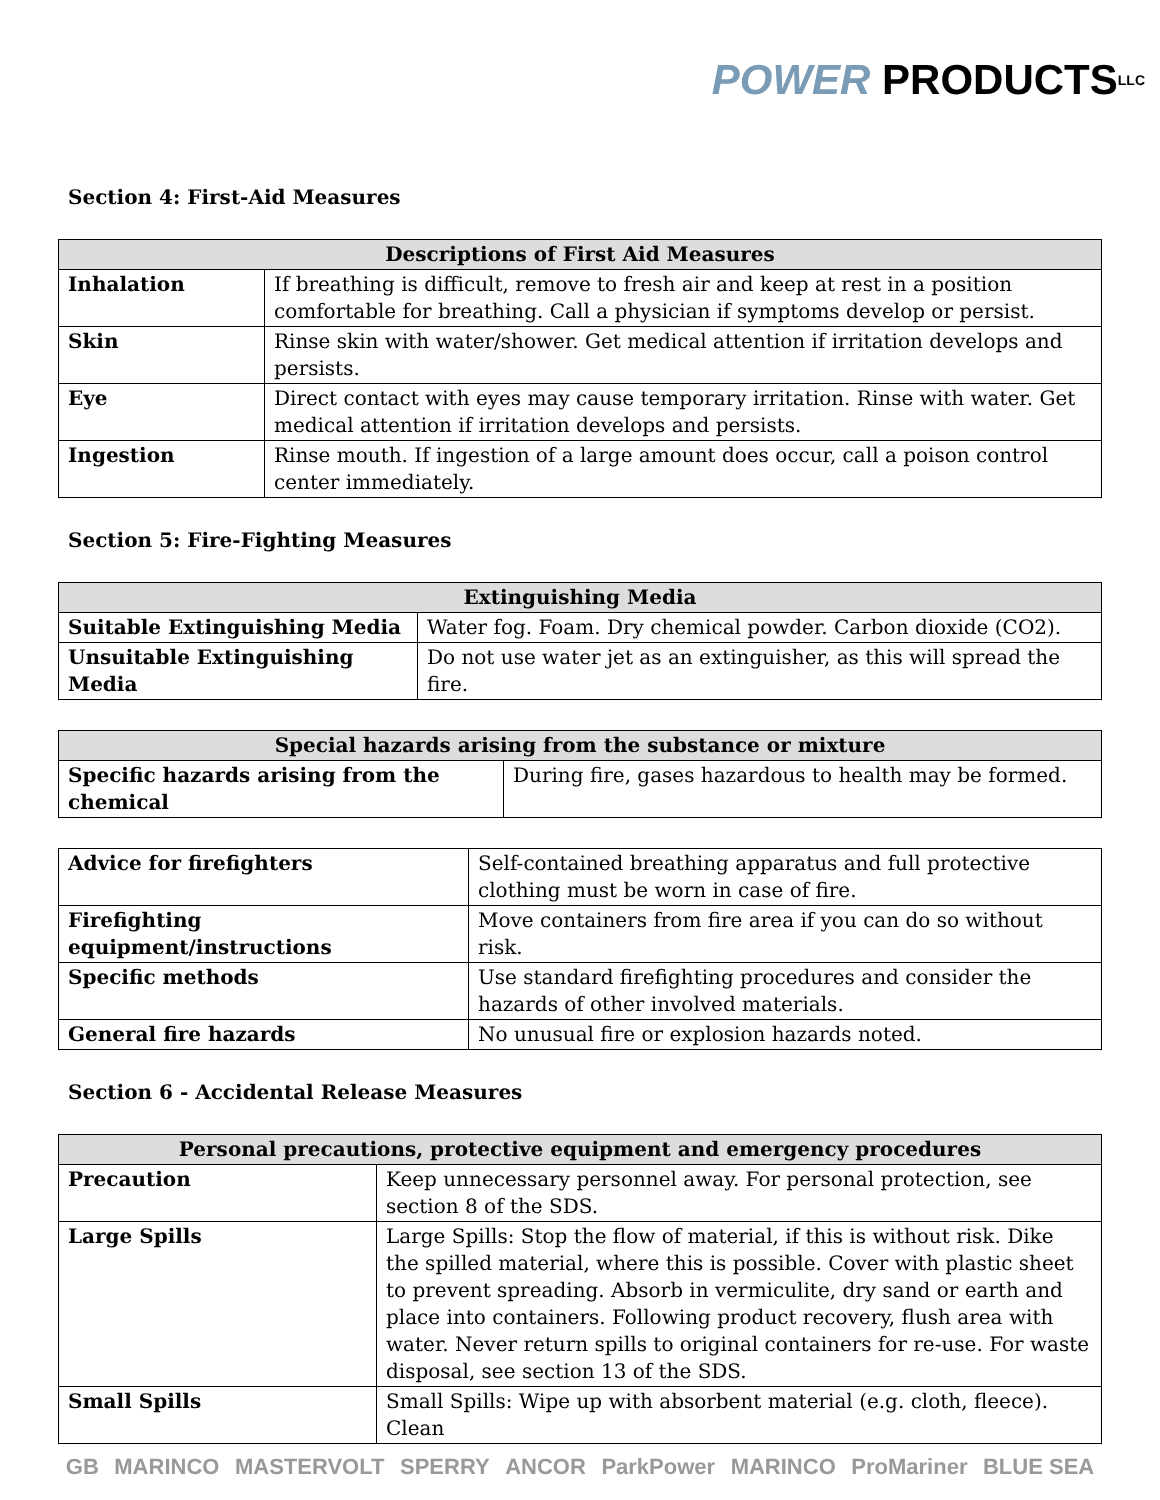POWER PRODUCTS LLC
Section 4: First-Aid Measures
| Descriptions of First Aid Measures | |
| --- | --- |
| Inhalation | If breathing is difficult, remove to fresh air and keep at rest in a position comfortable for breathing. Call a physician if symptoms develop or persist. |
| Skin | Rinse skin with water/shower. Get medical attention if irritation develops and persists. |
| Eye | Direct contact with eyes may cause temporary irritation. Rinse with water. Get medical attention if irritation develops and persists. |
| Ingestion | Rinse mouth. If ingestion of a large amount does occur, call a poison control center immediately. |
Section 5: Fire-Fighting Measures
| Extinguishing Media | |
| --- | --- |
| Suitable Extinguishing Media | Water fog. Foam. Dry chemical powder. Carbon dioxide (CO2). |
| Unsuitable Extinguishing Media | Do not use water jet as an extinguisher, as this will spread the fire. |
| Special hazards arising from the substance or mixture | |
| --- | --- |
| Specific hazards arising from the chemical | During fire, gases hazardous to health may be formed. |
| Advice for firefighters | Self-contained breathing apparatus and full protective clothing must be worn in case of fire. |
| Firefighting equipment/instructions | Move containers from fire area if you can do so without risk. |
| Specific methods | Use standard firefighting procedures and consider the hazards of other involved materials. |
| General fire hazards | No unusual fire or explosion hazards noted. |
Section 6 - Accidental Release Measures
| Personal precautions, protective equipment and emergency procedures | |
| --- | --- |
| Precaution | Keep unnecessary personnel away. For personal protection, see section 8 of the SDS. |
| Large Spills | Large Spills: Stop the flow of material, if this is without risk. Dike the spilled material, where this is possible. Cover with plastic sheet to prevent spreading. Absorb in vermiculite, dry sand or earth and place into containers. Following product recovery, flush area with water. Never return spills to original containers for re-use. For waste disposal, see section 13 of the SDS. |
| Small Spills | Small Spills: Wipe up with absorbent material (e.g. cloth, fleece). Clean |
GB MARINCO MASTERVOLT SPERRY ANCOR ParkPower MARINCO ProMariner BLUE SEA